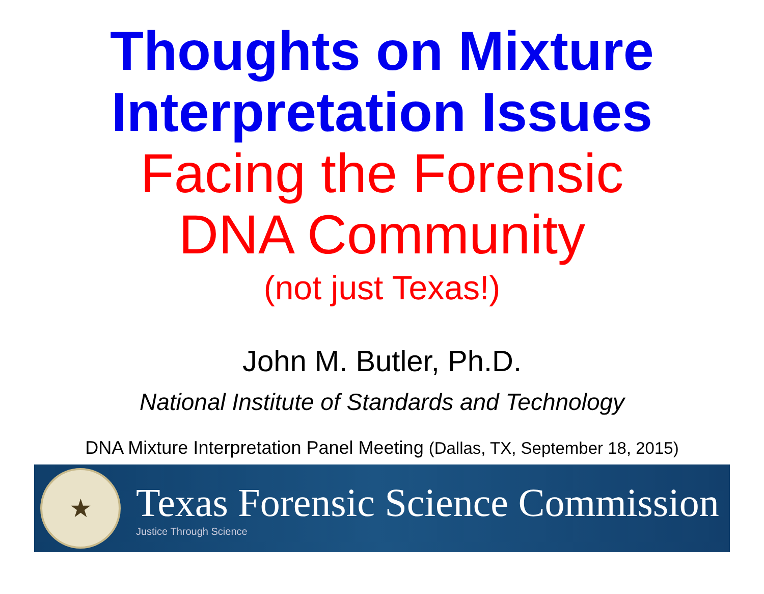Thoughts on Mixture
Interpretation Issues
Facing the Forensic
DNA Community
(not just Texas!)
John M. Butler, Ph.D.
National Institute of Standards and Technology
DNA Mixture Interpretation Panel Meeting (Dallas, TX, September 18, 2015)
★
Texas Forensic Science Commission
Justice Through Science